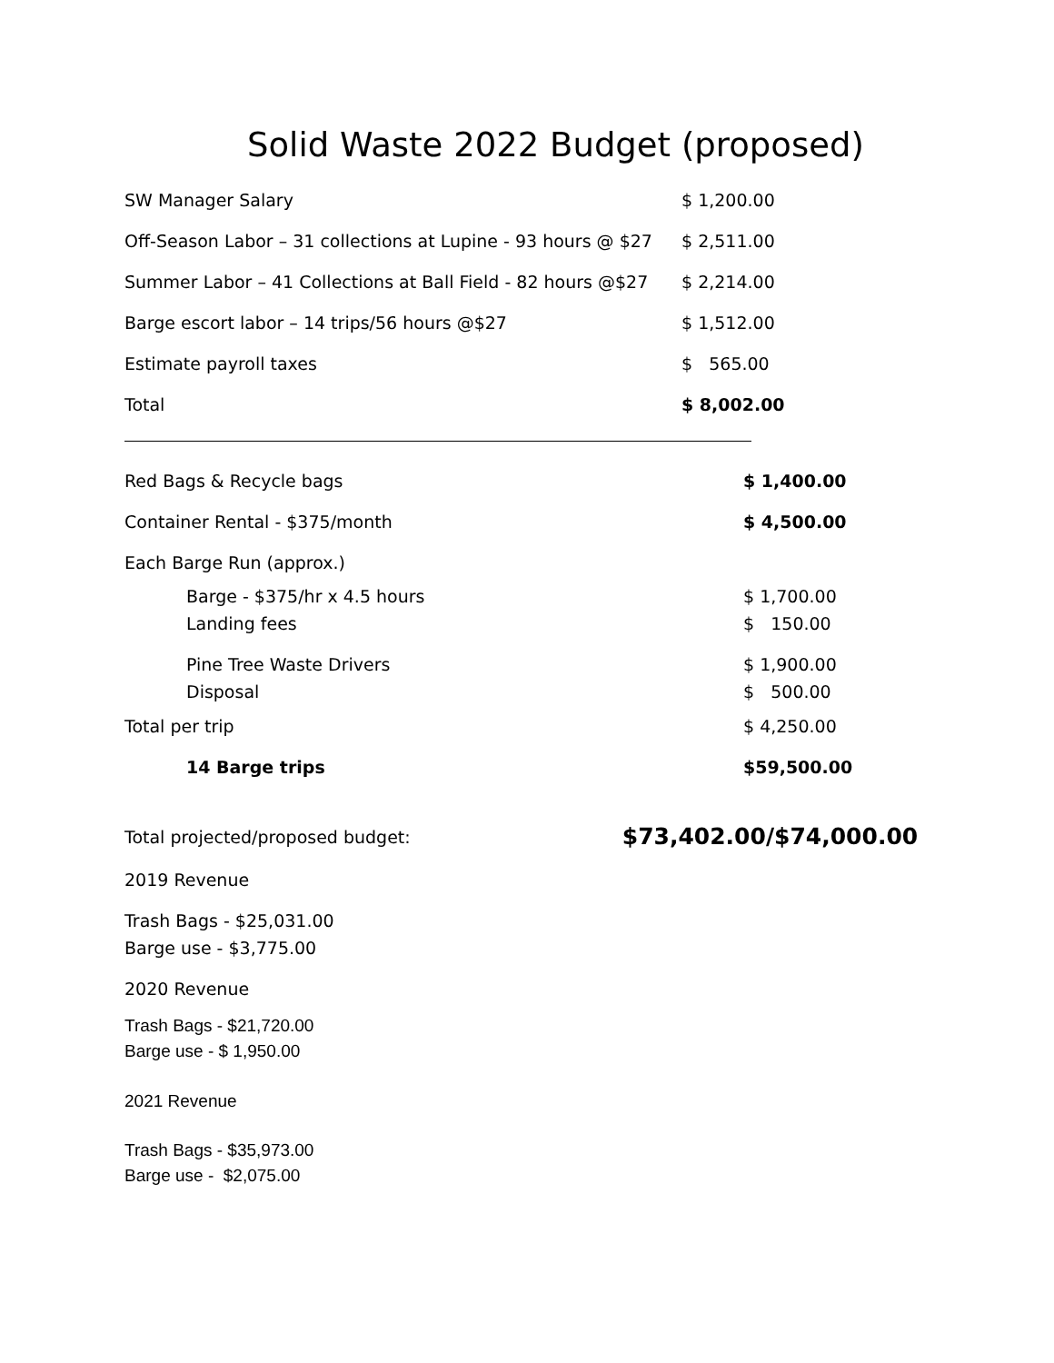Solid Waste 2022 Budget (proposed)
| SW Manager Salary | $ 1,200.00 |
| Off-Season Labor – 31 collections at Lupine - 93 hours @ $27 | $ 2,511.00 |
| Summer Labor – 41 Collections at Ball Field - 82 hours @$27 | $ 2,214.00 |
| Barge escort labor – 14 trips/56 hours @$27 | $ 1,512.00 |
| Estimate payroll taxes | $ 565.00 |
| Total | $ 8,002.00 |
| Red Bags & Recycle bags | $ 1,400.00 |
| Container Rental - $375/month | $ 4,500.00 |
| Each Barge Run (approx.) | |
| Barge - $375/hr x 4.5 hours | $ 1,700.00 |
| Landing fees | $ 150.00 |
| Pine Tree Waste Drivers | $ 1,900.00 |
| Disposal | $ 500.00 |
| Total per trip | $ 4,250.00 |
| 14 Barge trips | $59,500.00 |
Total projected/proposed budget: $73,402.00/$74,000.00
2019 Revenue
Trash Bags - $25,031.00
Barge use - $3,775.00
2020 Revenue
Trash Bags - $21,720.00
Barge use - $ 1,950.00
2021 Revenue
Trash Bags - $35,973.00
Barge use - $2,075.00